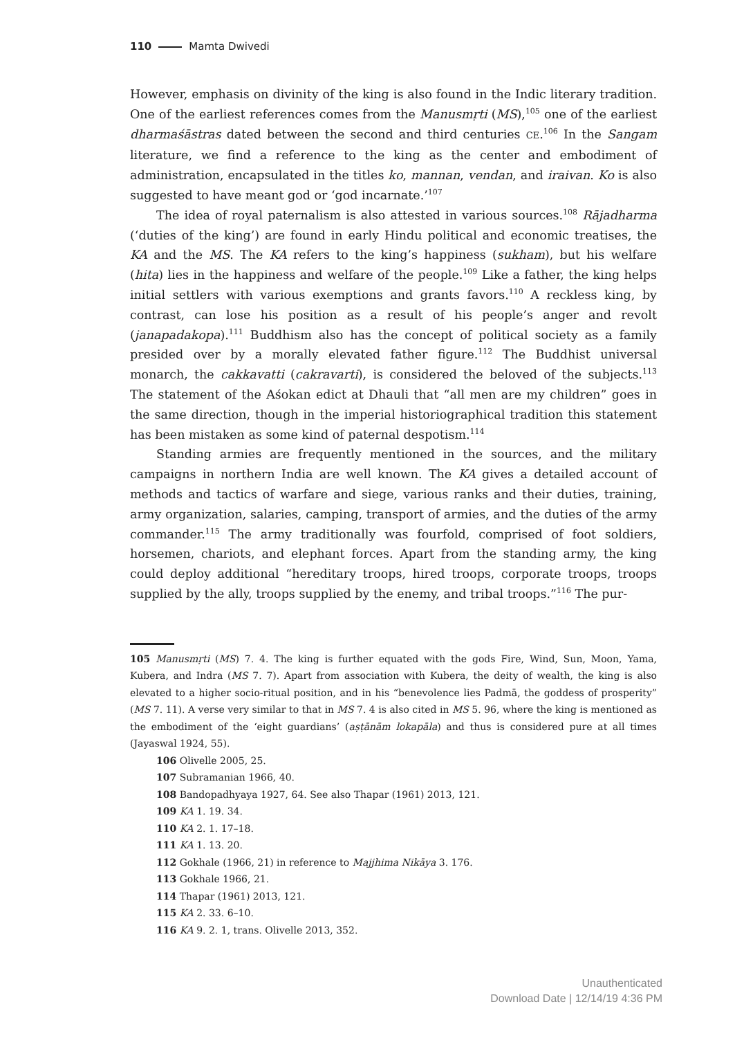110 Mamta Dwivedi
However, emphasis on divinity of the king is also found in the Indic literary tradition. One of the earliest references comes from the Manusmṛti (MS),<sup>105</sup> one of the earliest dharmaśāstras dated between the second and third centuries CE.<sup>106</sup> In the Sangam literature, we find a reference to the king as the center and embodiment of administration, encapsulated in the titles ko, mannan, vendan, and iraivan. Ko is also suggested to have meant god or ‘god incarnate.’<sup>107</sup>
The idea of royal paternalism is also attested in various sources.<sup>108</sup> Rājadharma (‘duties of the king’) are found in early Hindu political and economic treatises, the KA and the MS. The KA refers to the king’s happiness (sukham), but his welfare (hita) lies in the happiness and welfare of the people.<sup>109</sup> Like a father, the king helps initial settlers with various exemptions and grants favors.<sup>110</sup> A reckless king, by contrast, can lose his position as a result of his people’s anger and revolt (janapadakopa).<sup>111</sup> Buddhism also has the concept of political society as a family presided over by a morally elevated father figure.<sup>112</sup> The Buddhist universal monarch, the cakkavatti (cakravarti), is considered the beloved of the subjects.<sup>113</sup> The statement of the Aśokan edict at Dhauli that “all men are my children” goes in the same direction, though in the imperial historiographical tradition this statement has been mistaken as some kind of paternal despotism.<sup>114</sup>
Standing armies are frequently mentioned in the sources, and the military campaigns in northern India are well known. The KA gives a detailed account of methods and tactics of warfare and siege, various ranks and their duties, training, army organization, salaries, camping, transport of armies, and the duties of the army commander.<sup>115</sup> The army traditionally was fourfold, comprised of foot soldiers, horsemen, chariots, and elephant forces. Apart from the standing army, the king could deploy additional “hereditary troops, hired troops, corporate troops, troops supplied by the ally, troops supplied by the enemy, and tribal troops.”<sup>116</sup> The pur-
105 Manusmṛti (MS) 7. 4. The king is further equated with the gods Fire, Wind, Sun, Moon, Yama, Kubera, and Indra (MS 7. 7). Apart from association with Kubera, the deity of wealth, the king is also elevated to a higher socio-ritual position, and in his “benevolence lies Padmā, the goddess of prosperity” (MS 7. 11). A verse very similar to that in MS 7. 4 is also cited in MS 5. 96, where the king is mentioned as the embodiment of the ‘eight guardians’ (aṣṭānām lokapāla) and thus is considered pure at all times (Jayaswal 1924, 55).
106 Olivelle 2005, 25.
107 Subramanian 1966, 40.
108 Bandopadhyaya 1927, 64. See also Thapar (1961) 2013, 121.
109 KA 1. 19. 34.
110 KA 2. 1. 17–18.
111 KA 1. 13. 20.
112 Gokhale (1966, 21) in reference to Majjhima Nikāya 3. 176.
113 Gokhale 1966, 21.
114 Thapar (1961) 2013, 121.
115 KA 2. 33. 6–10.
116 KA 9. 2. 1, trans. Olivelle 2013, 352.
Unauthenticated
Download Date | 12/14/19 4:36 PM